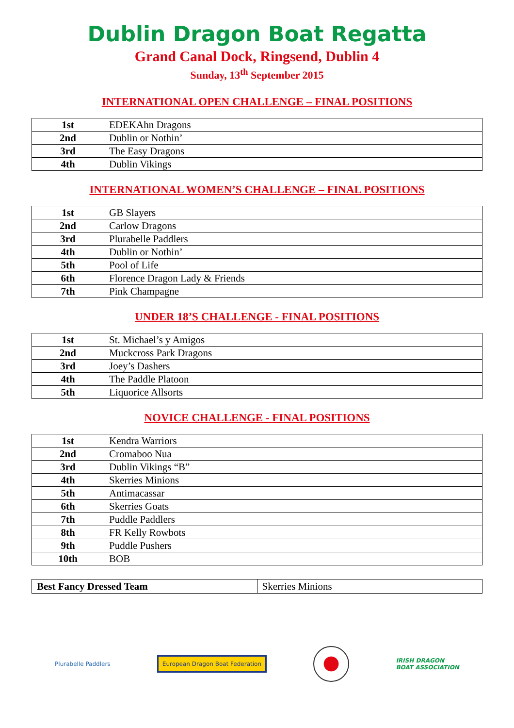Dublin Dragon Boat Regatta
Grand Canal Dock, Ringsend, Dublin 4
Sunday, 13<sup>th</sup> September 2015
INTERNATIONAL OPEN CHALLENGE – FINAL POSITIONS
| 1st | EDEKAhn Dragons |
| 2nd | Dublin or Nothin’ |
| 3rd | The Easy Dragons |
| 4th | Dublin Vikings |
INTERNATIONAL WOMEN’S CHALLENGE – FINAL POSITIONS
| 1st | GB Slayers |
| 2nd | Carlow Dragons |
| 3rd | Plurabelle Paddlers |
| 4th | Dublin or Nothin’ |
| 5th | Pool of Life |
| 6th | Florence Dragon Lady & Friends |
| 7th | Pink Champagne |
UNDER 18’S CHALLENGE - FINAL POSITIONS
| 1st | St. Michael’s y Amigos |
| 2nd | Muckcross Park Dragons |
| 3rd | Joey’s Dashers |
| 4th | The Paddle Platoon |
| 5th | Liquorice Allsorts |
NOVICE CHALLENGE - FINAL POSITIONS
| 1st | Kendra Warriors |
| 2nd | Cromaboo Nua |
| 3rd | Dublin Vikings “B” |
| 4th | Skerries Minions |
| 5th | Antimacassar |
| 6th | Skerries Goats |
| 7th | Puddle Paddlers |
| 8th | FR Kelly Rowbots |
| 9th | Puddle Pushers |
| 10th | BOB |
| Best Fancy Dressed Team | Skerries Minions |
Plurabelle Paddlers
European Dragon Boat Federation
IRISH DRAGON
BOAT ASSOCIATION